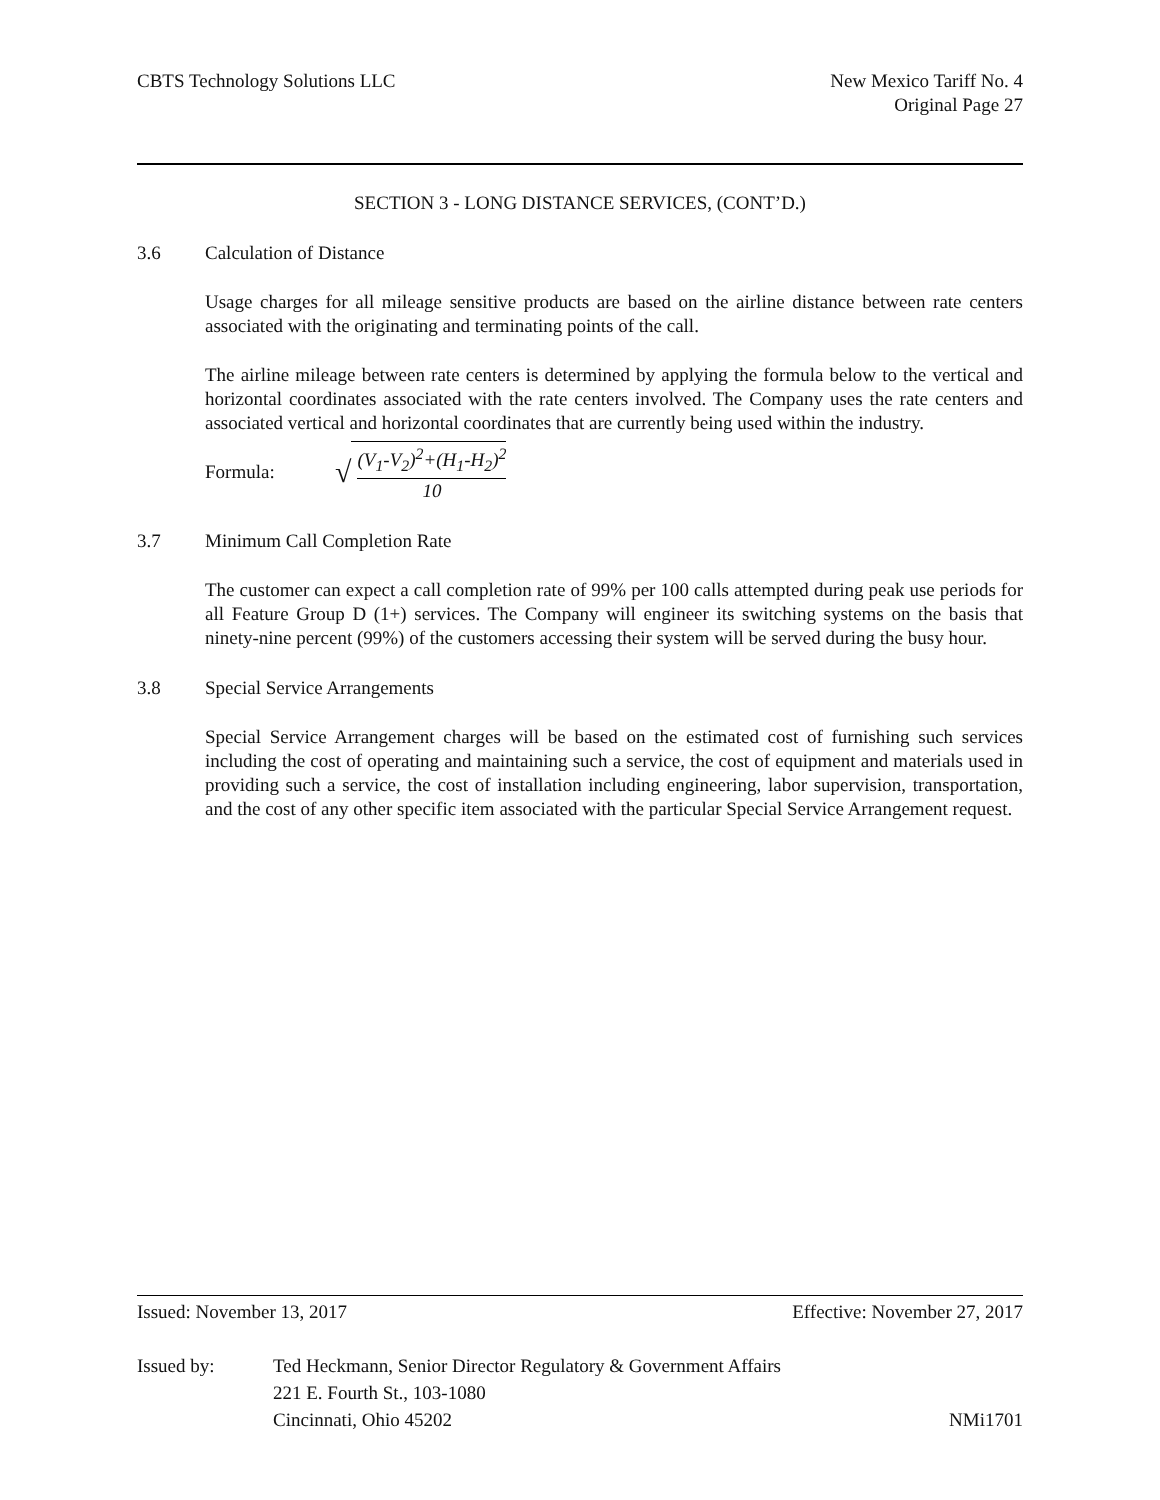CBTS Technology Solutions LLC New Mexico Tariff No. 4
Original Page 27
SECTION 3 - LONG DISTANCE SERVICES, (CONT’D.)
3.6 Calculation of Distance
Usage charges for all mileage sensitive products are based on the airline distance between rate centers associated with the originating and terminating points of the call.
The airline mileage between rate centers is determined by applying the formula below to the vertical and horizontal coordinates associated with the rate centers involved. The Company uses the rate centers and associated vertical and horizontal coordinates that are currently being used within the industry.
Formula: √
(V<sub>1</sub>-V<sub>2</sub>)<sup>2</sup>+(H<sub>1</sub>-H<sub>2</sub>)<sup>2</sup>
10
3.7 Minimum Call Completion Rate
The customer can expect a call completion rate of 99% per 100 calls attempted during peak use periods for all Feature Group D (1+) services. The Company will engineer its switching systems on the basis that ninety-nine percent (99%) of the customers accessing their system will be served during the busy hour.
3.8 Special Service Arrangements
Special Service Arrangement charges will be based on the estimated cost of furnishing such services including the cost of operating and maintaining such a service, the cost of equipment and materials used in providing such a service, the cost of installation including engineering, labor supervision, transportation, and the cost of any other specific item associated with the particular Special Service Arrangement request.
Issued: November 13, 2017 Effective: November 27, 2017
Issued by: Ted Heckmann, Senior Director Regulatory & Government Affairs
221 E. Fourth St., 103-1080
Cincinnati, Ohio 45202 NMi1701